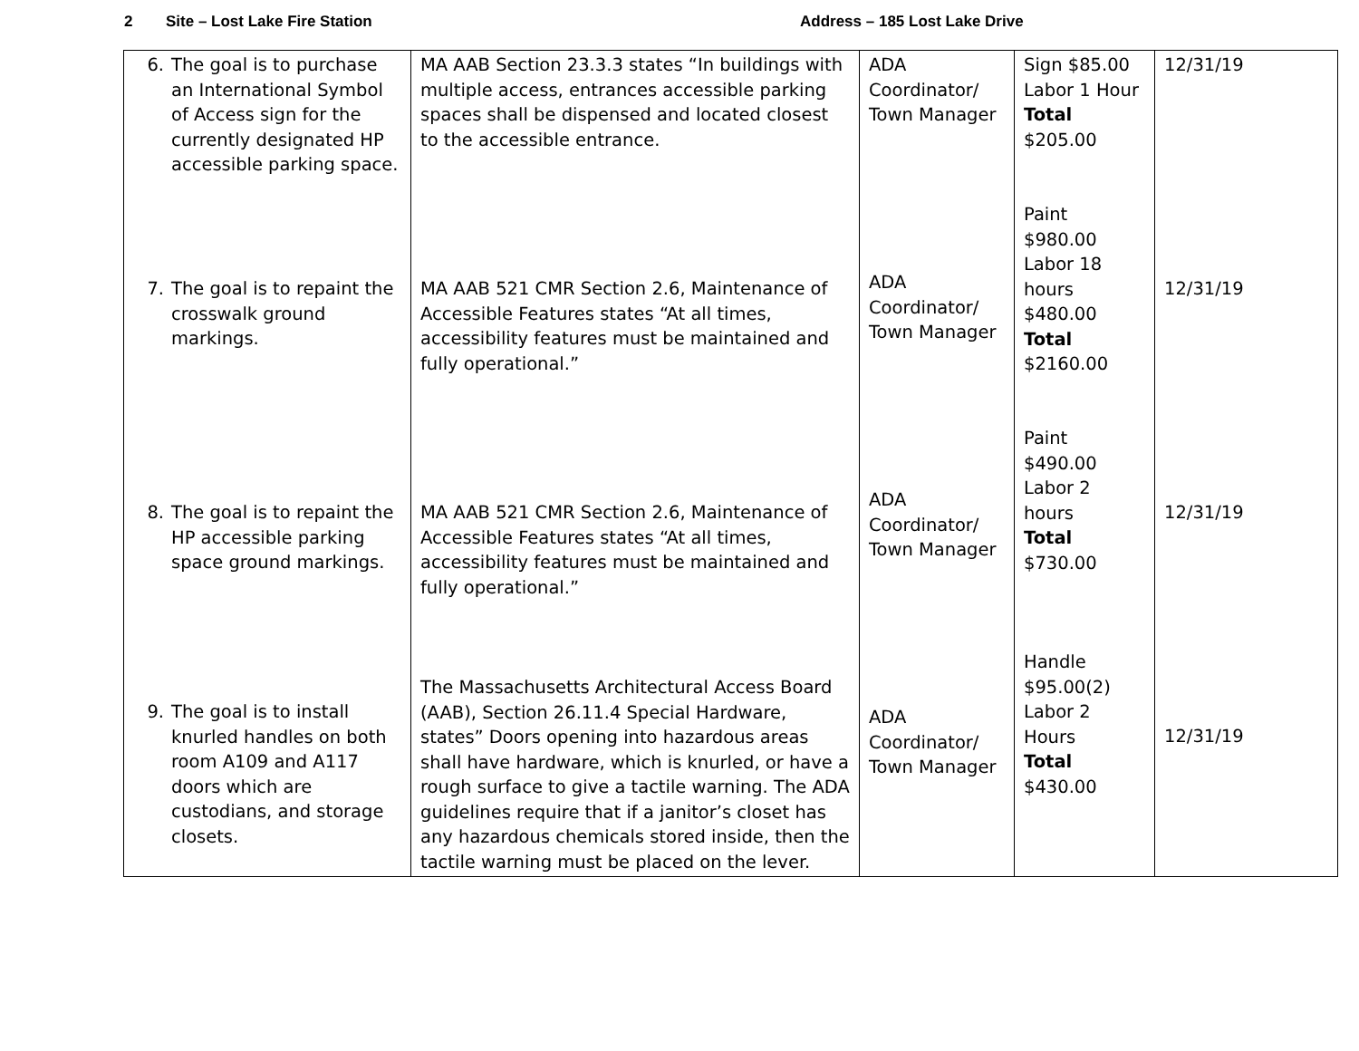2 Site – Lost Lake Fire Station Address – 185 Lost Lake Drive
| 6. The goal is to purchase an International Symbol of Access sign for the currently designated HP accessible parking space. 7. The goal is to repaint the crosswalk ground markings. 8. The goal is to repaint the HP accessible parking space ground markings. 9. The goal is to install knurled handles on both room A109 and A117 doors which are custodians, and storage closets. | MA AAB Section 23.3.3 states “In buildings with multiple access, entrances accessible parking spaces shall be dispensed and located closest to the accessible entrance. MA AAB 521 CMR Section 2.6, Maintenance of Accessible Features states “At all times, accessibility features must be maintained and fully operational.” MA AAB 521 CMR Section 2.6, Maintenance of Accessible Features states “At all times, accessibility features must be maintained and fully operational.” The Massachusetts Architectural Access Board (AAB), Section 26.11.4 Special Hardware, states” Doors opening into hazardous areas shall have hardware, which is knurled, or have a rough surface to give a tactile warning. The ADA guidelines require that if a janitor’s closet has any hazardous chemicals stored inside, then the tactile warning must be placed on the lever. | ADA Coordinator/ Town Manager ADA Coordinator/ Town Manager ADA Coordinator/ Town Manager ADA Coordinator/ Town Manager | Sign $85.00 Labor 1 Hour Total $205.00 Paint $980.00 Labor 18 hours $480.00 Total $2160.00 Paint $490.00 Labor 2 hours Total $730.00 Handle $95.00(2) Labor 2 Hours Total $430.00 | 12/31/19 12/31/19 12/31/19 12/31/19 |